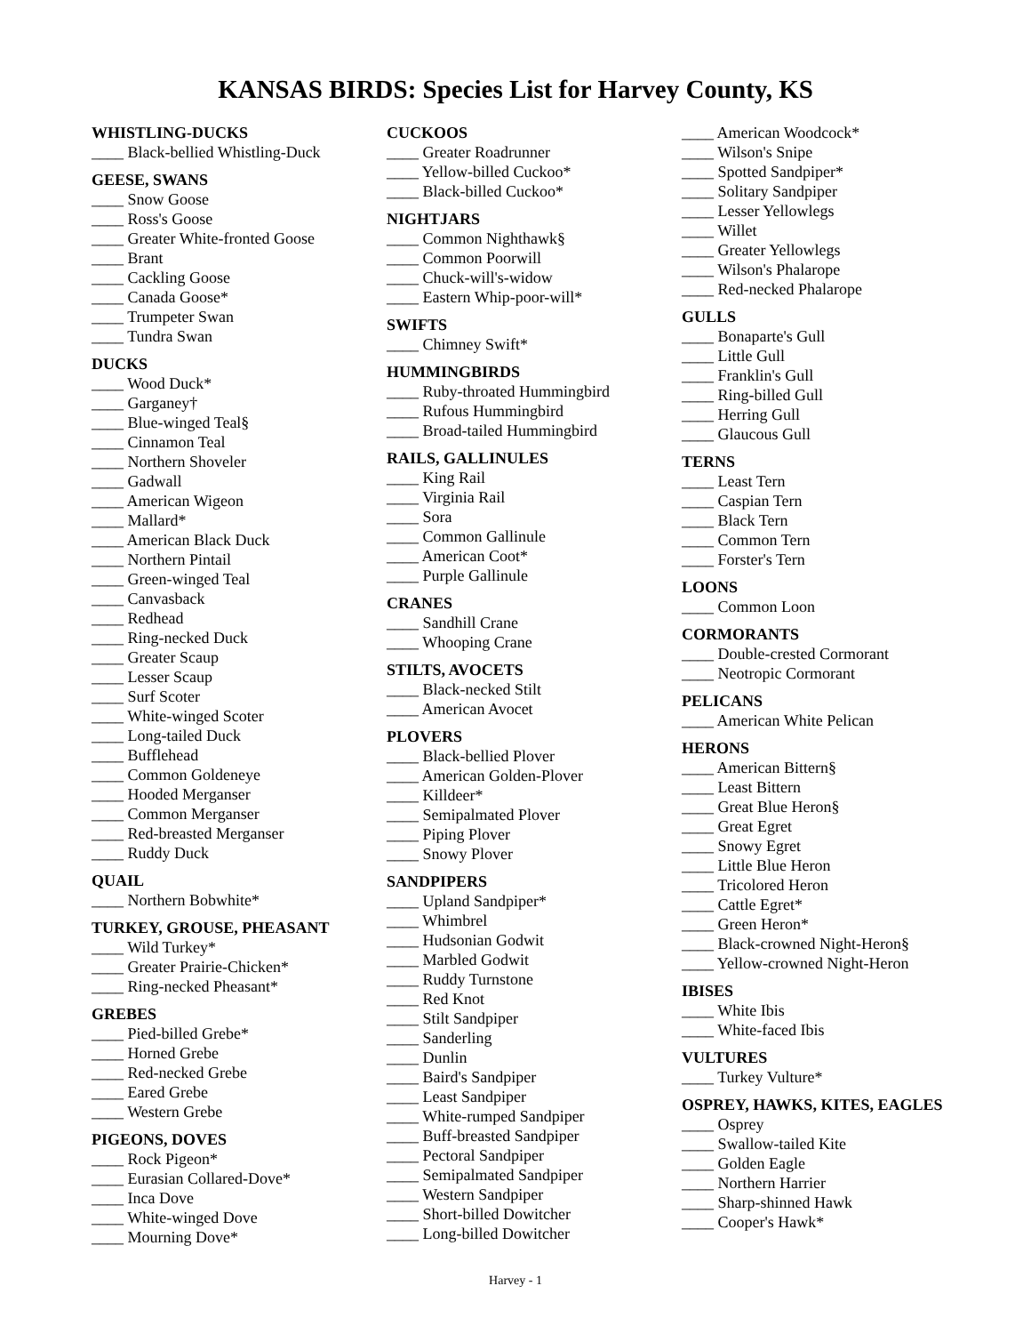KANSAS BIRDS: Species List for Harvey County, KS
WHISTLING-DUCKS
____ Black-bellied Whistling-Duck
GEESE, SWANS
____ Snow Goose
____ Ross's Goose
____ Greater White-fronted Goose
____ Brant
____ Cackling Goose
____ Canada Goose*
____ Trumpeter Swan
____ Tundra Swan
DUCKS
____ Wood Duck*
____ Garganey†
____ Blue-winged Teal§
____ Cinnamon Teal
____ Northern Shoveler
____ Gadwall
____ American Wigeon
____ Mallard*
____ American Black Duck
____ Northern Pintail
____ Green-winged Teal
____ Canvasback
____ Redhead
____ Ring-necked Duck
____ Greater Scaup
____ Lesser Scaup
____ Surf Scoter
____ White-winged Scoter
____ Long-tailed Duck
____ Bufflehead
____ Common Goldeneye
____ Hooded Merganser
____ Common Merganser
____ Red-breasted Merganser
____ Ruddy Duck
QUAIL
____ Northern Bobwhite*
TURKEY, GROUSE, PHEASANT
____ Wild Turkey*
____ Greater Prairie-Chicken*
____ Ring-necked Pheasant*
GREBES
____ Pied-billed Grebe*
____ Horned Grebe
____ Red-necked Grebe
____ Eared Grebe
____ Western Grebe
PIGEONS, DOVES
____ Rock Pigeon*
____ Eurasian Collared-Dove*
____ Inca Dove
____ White-winged Dove
____ Mourning Dove*
CUCKOOS
____ Greater Roadrunner
____ Yellow-billed Cuckoo*
____ Black-billed Cuckoo*
NIGHTJARS
____ Common Nighthawk§
____ Common Poorwill
____ Chuck-will's-widow
____ Eastern Whip-poor-will*
SWIFTS
____ Chimney Swift*
HUMMINGBIRDS
____ Ruby-throated Hummingbird
____ Rufous Hummingbird
____ Broad-tailed Hummingbird
RAILS, GALLINULES
____ King Rail
____ Virginia Rail
____ Sora
____ Common Gallinule
____ American Coot*
____ Purple Gallinule
CRANES
____ Sandhill Crane
____ Whooping Crane
STILTS, AVOCETS
____ Black-necked Stilt
____ American Avocet
PLOVERS
____ Black-bellied Plover
____ American Golden-Plover
____ Killdeer*
____ Semipalmated Plover
____ Piping Plover
____ Snowy Plover
SANDPIPERS
____ Upland Sandpiper*
____ Whimbrel
____ Hudsonian Godwit
____ Marbled Godwit
____ Ruddy Turnstone
____ Red Knot
____ Stilt Sandpiper
____ Sanderling
____ Dunlin
____ Baird's Sandpiper
____ Least Sandpiper
____ White-rumped Sandpiper
____ Buff-breasted Sandpiper
____ Pectoral Sandpiper
____ Semipalmated Sandpiper
____ Western Sandpiper
____ Short-billed Dowitcher
____ Long-billed Dowitcher
____ American Woodcock*
____ Wilson's Snipe
____ Spotted Sandpiper*
____ Solitary Sandpiper
____ Lesser Yellowlegs
____ Willet
____ Greater Yellowlegs
____ Wilson's Phalarope
____ Red-necked Phalarope
GULLS
____ Bonaparte's Gull
____ Little Gull
____ Franklin's Gull
____ Ring-billed Gull
____ Herring Gull
____ Glaucous Gull
TERNS
____ Least Tern
____ Caspian Tern
____ Black Tern
____ Common Tern
____ Forster's Tern
LOONS
____ Common Loon
CORMORANTS
____ Double-crested Cormorant
____ Neotropic Cormorant
PELICANS
____ American White Pelican
HERONS
____ American Bittern§
____ Least Bittern
____ Great Blue Heron§
____ Great Egret
____ Snowy Egret
____ Little Blue Heron
____ Tricolored Heron
____ Cattle Egret*
____ Green Heron*
____ Black-crowned Night-Heron§
____ Yellow-crowned Night-Heron
IBISES
____ White Ibis
____ White-faced Ibis
VULTURES
____ Turkey Vulture*
OSPREY, HAWKS, KITES, EAGLES
____ Osprey
____ Swallow-tailed Kite
____ Golden Eagle
____ Northern Harrier
____ Sharp-shinned Hawk
____ Cooper's Hawk*
Harvey - 1